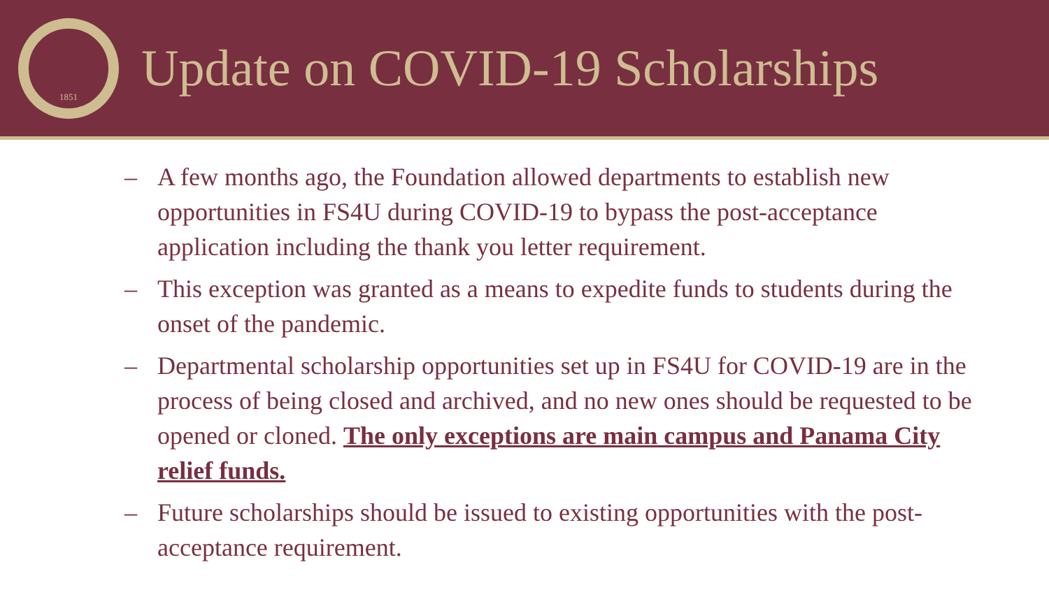1851
Update on COVID-19 Scholarships
– A few months ago, the Foundation allowed departments to establish new opportunities in FS4U during COVID-19 to bypass the post-acceptance application including the thank you letter requirement.
– This exception was granted as a means to expedite funds to students during the onset of the pandemic.
– Departmental scholarship opportunities set up in FS4U for COVID-19 are in the process of being closed and archived, and no new ones should be requested to be opened or cloned. The only exceptions are main campus and Panama City relief funds.
– Future scholarships should be issued to existing opportunities with the post-acceptance requirement.